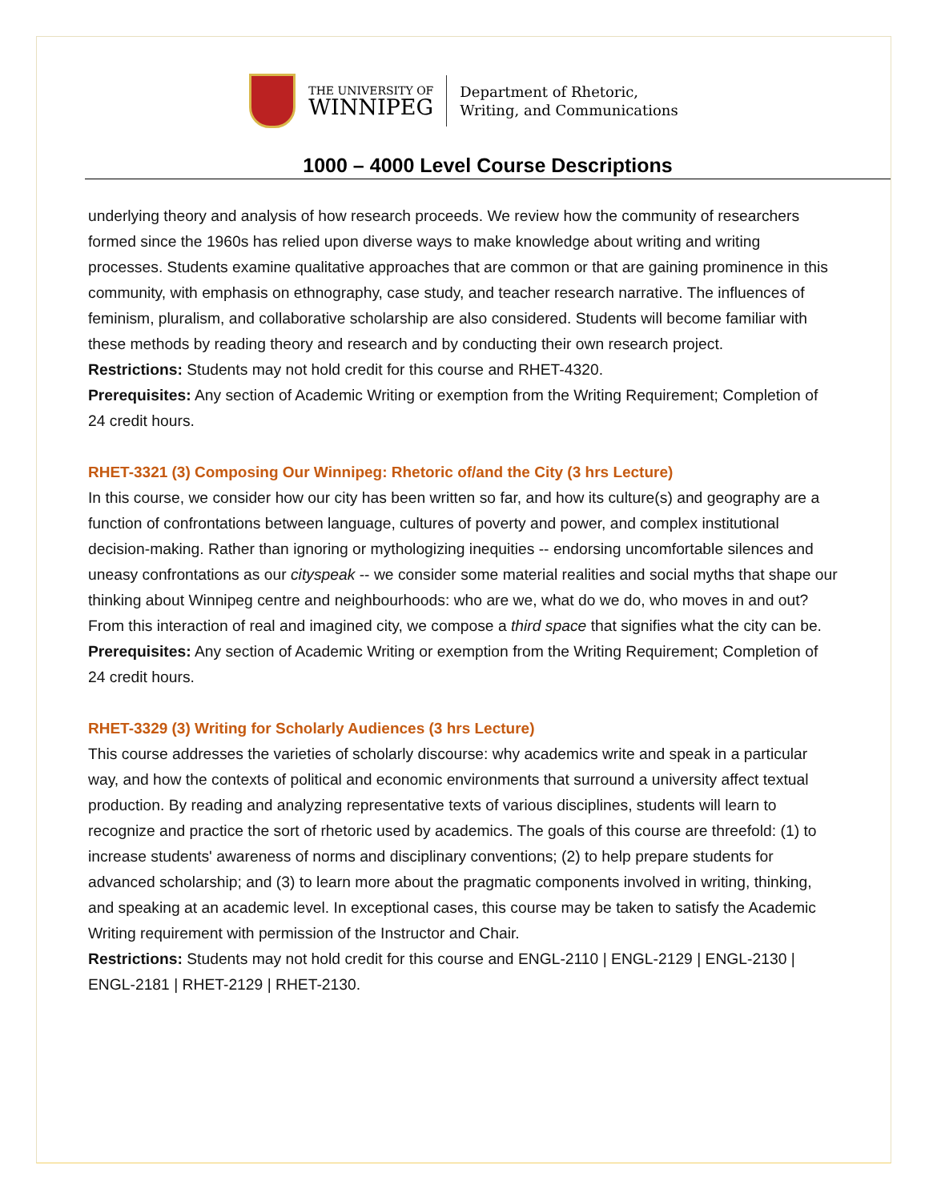THE UNIVERSITY OF
WINNIPEG
Department of Rhetoric,
Writing, and Communications
1000 – 4000 Level Course Descriptions
underlying theory and analysis of how research proceeds. We review how the community of researchers formed since the 1960s has relied upon diverse ways to make knowledge about writing and writing processes. Students examine qualitative approaches that are common or that are gaining prominence in this community, with emphasis on ethnography, case study, and teacher research narrative. The influences of feminism, pluralism, and collaborative scholarship are also considered. Students will become familiar with these methods by reading theory and research and by conducting their own research project.
Restrictions: Students may not hold credit for this course and RHET-4320.
Prerequisites: Any section of Academic Writing or exemption from the Writing Requirement; Completion of 24 credit hours.
RHET-3321 (3) Composing Our Winnipeg: Rhetoric of/and the City (3 hrs Lecture)
In this course, we consider how our city has been written so far, and how its culture(s) and geography are a function of confrontations between language, cultures of poverty and power, and complex institutional decision-making. Rather than ignoring or mythologizing inequities -- endorsing uncomfortable silences and uneasy confrontations as our cityspeak -- we consider some material realities and social myths that shape our thinking about Winnipeg centre and neighbourhoods: who are we, what do we do, who moves in and out? From this interaction of real and imagined city, we compose a third space that signifies what the city can be.
Prerequisites: Any section of Academic Writing or exemption from the Writing Requirement; Completion of 24 credit hours.
RHET-3329 (3) Writing for Scholarly Audiences (3 hrs Lecture)
This course addresses the varieties of scholarly discourse: why academics write and speak in a particular way, and how the contexts of political and economic environments that surround a university affect textual production. By reading and analyzing representative texts of various disciplines, students will learn to recognize and practice the sort of rhetoric used by academics. The goals of this course are threefold: (1) to increase students' awareness of norms and disciplinary conventions; (2) to help prepare students for advanced scholarship; and (3) to learn more about the pragmatic components involved in writing, thinking, and speaking at an academic level. In exceptional cases, this course may be taken to satisfy the Academic Writing requirement with permission of the Instructor and Chair.
Restrictions: Students may not hold credit for this course and ENGL-2110 | ENGL-2129 | ENGL-2130 | ENGL-2181 | RHET-2129 | RHET-2130.